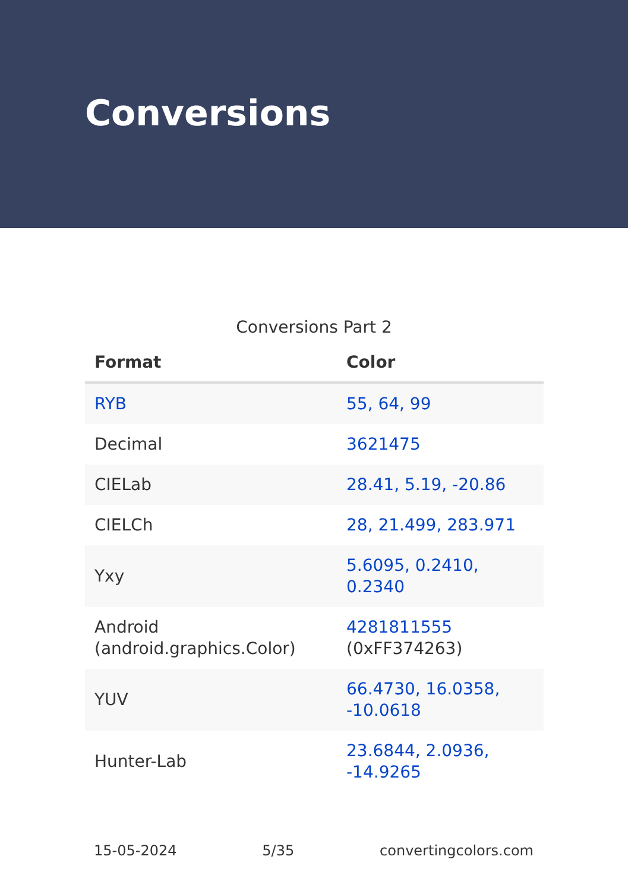Conversions
Conversions Part 2
| Format | Color |
| --- | --- |
| RYB | 55, 64, 99 |
| Decimal | 3621475 |
| CIELab | 28.41, 5.19, -20.86 |
| CIELCh | 28, 21.499, 283.971 |
| Yxy | 5.6095, 0.2410, 0.2340 |
| Android (android.graphics.Color) | 4281811555 (0xFF374263) |
| YUV | 66.4730, 16.0358, -10.0618 |
| Hunter-Lab | 23.6844, 2.0936, -14.9265 |
15-05-2024 5/35 convertingcolors.com